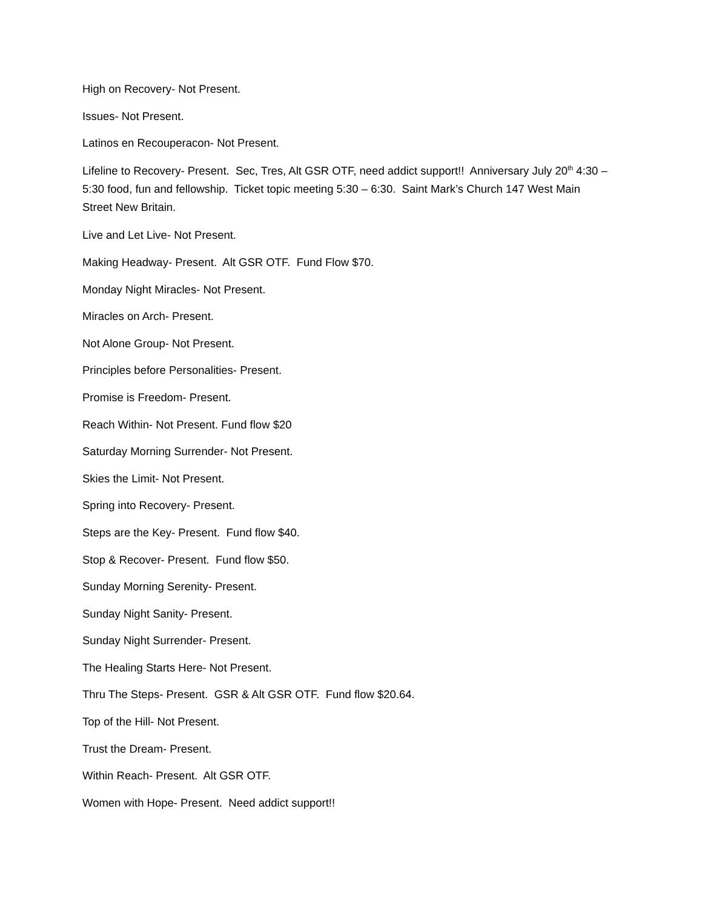High on Recovery- Not Present.
Issues- Not Present.
Latinos en Recouperacon- Not Present.
Lifeline to Recovery- Present. Sec, Tres, Alt GSR OTF, need addict support!! Anniversary July 20<sup>th</sup> 4:30 – 5:30 food, fun and fellowship. Ticket topic meeting 5:30 – 6:30. Saint Mark’s Church 147 West Main Street New Britain.
Live and Let Live- Not Present.
Making Headway- Present. Alt GSR OTF. Fund Flow $70.
Monday Night Miracles- Not Present.
Miracles on Arch- Present.
Not Alone Group- Not Present.
Principles before Personalities- Present.
Promise is Freedom- Present.
Reach Within- Not Present. Fund flow $20
Saturday Morning Surrender- Not Present.
Skies the Limit- Not Present.
Spring into Recovery- Present.
Steps are the Key- Present. Fund flow $40.
Stop & Recover- Present. Fund flow $50.
Sunday Morning Serenity- Present.
Sunday Night Sanity- Present.
Sunday Night Surrender- Present.
The Healing Starts Here- Not Present.
Thru The Steps- Present. GSR & Alt GSR OTF. Fund flow $20.64.
Top of the Hill- Not Present.
Trust the Dream- Present.
Within Reach- Present. Alt GSR OTF.
Women with Hope- Present. Need addict support!!